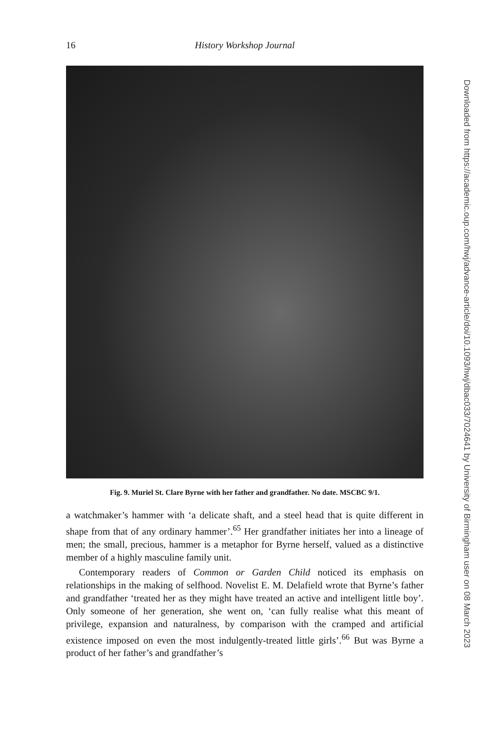16 History Workshop Journal
Fig. 9. Muriel St. Clare Byrne with her father and grandfather. No date. MSCBC 9/1.
a watchmaker’s hammer with ‘a delicate shaft, and a steel head that is quite different in shape from that of any ordinary hammer’.<sup>65</sup> Her grandfather initiates her into a lineage of men; the small, precious, hammer is a metaphor for Byrne herself, valued as a distinctive member of a highly masculine family unit.
Contemporary readers of Common or Garden Child noticed its emphasis on relationships in the making of selfhood. Novelist E. M. Delafield wrote that Byrne’s father and grandfather ‘treated her as they might have treated an active and intelligent little boy’. Only someone of her generation, she went on, ‘can fully realise what this meant of privilege, expansion and naturalness, by comparison with the cramped and artificial existence imposed on even the most indulgently-treated little girls’.<sup>66</sup> But was Byrne a product of her father’s and grandfather’s
Downloaded from https://academic.oup.com/hwj/advance-article/doi/10.1093/hwj/dbac033/7024641 by University of Birmingham user on 08 March 2023